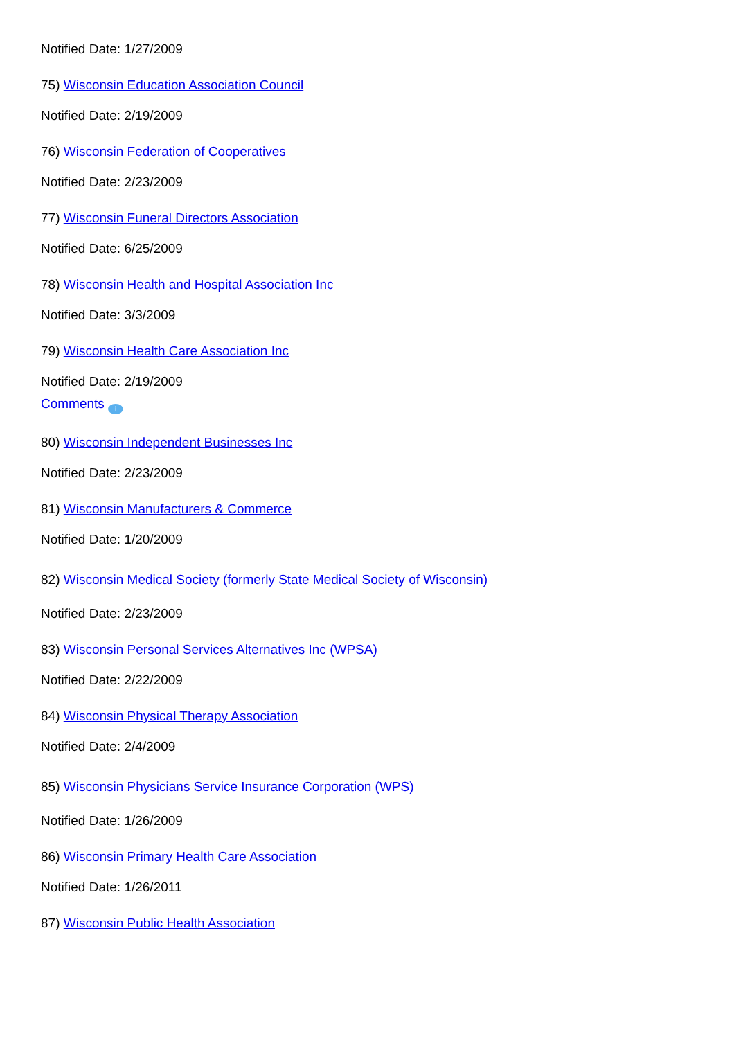Notified Date: 1/27/2009
75) Wisconsin Education Association Council
Notified Date: 2/19/2009
76) Wisconsin Federation of Cooperatives
Notified Date: 2/23/2009
77) Wisconsin Funeral Directors Association
Notified Date: 6/25/2009
78) Wisconsin Health and Hospital Association Inc
Notified Date: 3/3/2009
79) Wisconsin Health Care Association Inc
Notified Date: 2/19/2009
Comments i
80) Wisconsin Independent Businesses Inc
Notified Date: 2/23/2009
81) Wisconsin Manufacturers & Commerce
Notified Date: 1/20/2009
82) Wisconsin Medical Society (formerly State Medical Society of Wisconsin)
Notified Date: 2/23/2009
83) Wisconsin Personal Services Alternatives Inc (WPSA)
Notified Date: 2/22/2009
84) Wisconsin Physical Therapy Association
Notified Date: 2/4/2009
85) Wisconsin Physicians Service Insurance Corporation (WPS)
Notified Date: 1/26/2009
86) Wisconsin Primary Health Care Association
Notified Date: 1/26/2011
87) Wisconsin Public Health Association